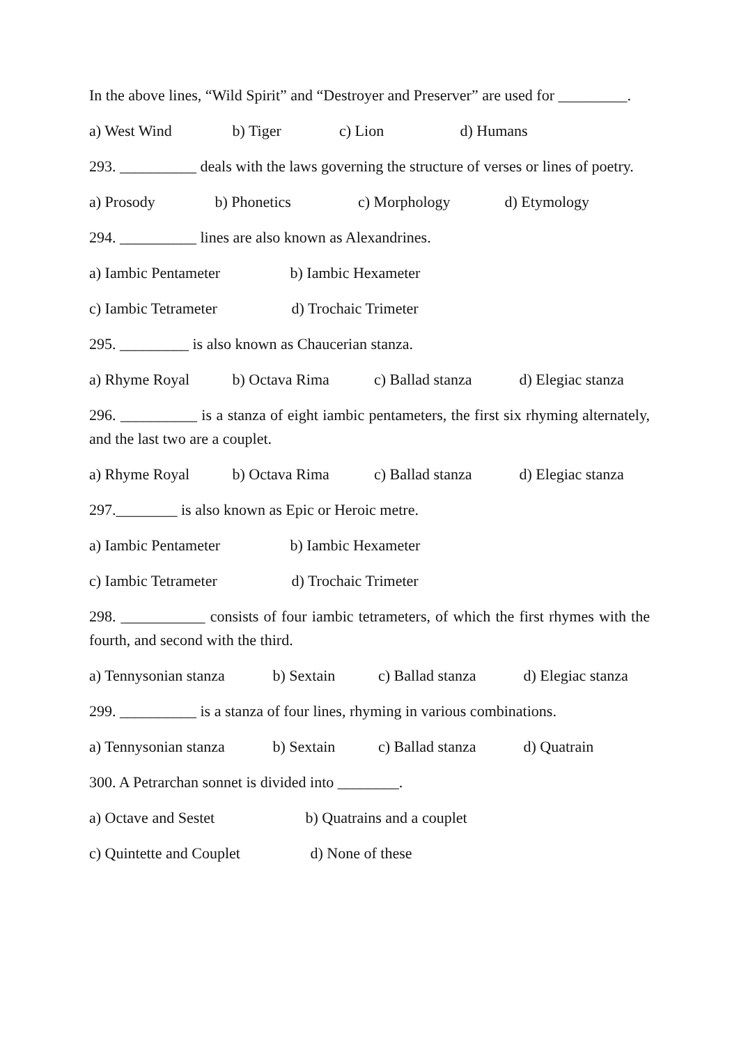In the above lines, “Wild Spirit” and “Destroyer and Preserver” are used for _________.
a) West Wind b) Tiger c) Lion d) Humans
293. __________ deals with the laws governing the structure of verses or lines of poetry.
a) Prosody b) Phonetics c) Morphology d) Etymology
294. __________ lines are also known as Alexandrines.
a) Iambic Pentameter b) Iambic Hexameter
c) Iambic Tetrameter d) Trochaic Trimeter
295. _________ is also known as Chaucerian stanza.
a) Rhyme Royal b) Octava Rima c) Ballad stanza d) Elegiac stanza
296. __________ is a stanza of eight iambic pentameters, the first six rhyming alternately, and the last two are a couplet.
a) Rhyme Royal b) Octava Rima c) Ballad stanza d) Elegiac stanza
297.________ is also known as Epic or Heroic metre.
a) Iambic Pentameter b) Iambic Hexameter
c) Iambic Tetrameter d) Trochaic Trimeter
298. ___________ consists of four iambic tetrameters, of which the first rhymes with the fourth, and second with the third.
a) Tennysonian stanza b) Sextain c) Ballad stanza d) Elegiac stanza
299. __________ is a stanza of four lines, rhyming in various combinations.
a) Tennysonian stanza b) Sextain c) Ballad stanza d) Quatrain
300. A Petrarchan sonnet is divided into ________.
a) Octave and Sestet b) Quatrains and a couplet
c) Quintette and Couplet d) None of these